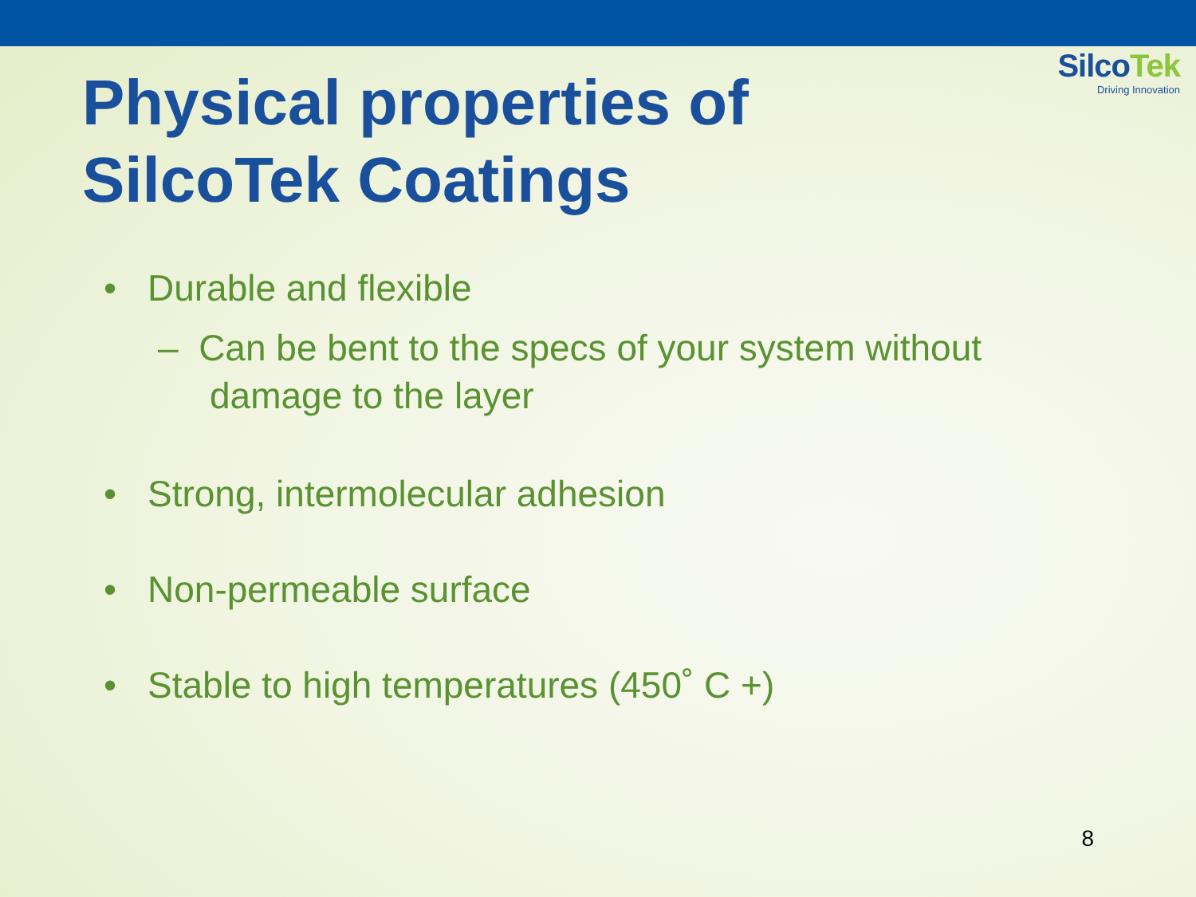SilcoTek
Driving Innovation
Physical properties of
SilcoTek Coatings
• Durable and flexible
– Can be bent to the specs of your system without damage to the layer
• Strong, intermolecular adhesion
• Non-permeable surface
• Stable to high temperatures (450˚ C +)
8